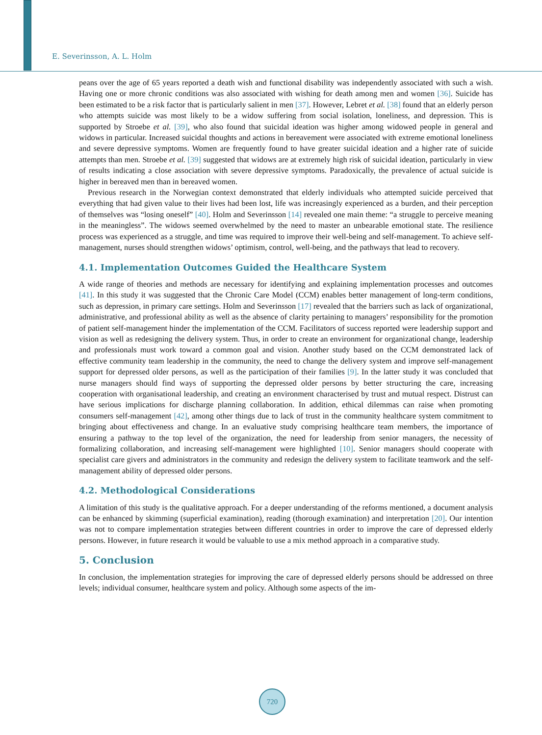E. Severinsson, A. L. Holm
peans over the age of 65 years reported a death wish and functional disability was independently associated with such a wish. Having one or more chronic conditions was also associated with wishing for death among men and women [36]. Suicide has been estimated to be a risk factor that is particularly salient in men [37]. However, Lebret et al. [38] found that an elderly person who attempts suicide was most likely to be a widow suffering from social isolation, loneliness, and depression. This is supported by Stroebe et al. [39], who also found that suicidal ideation was higher among widowed people in general and widows in particular. Increased suicidal thoughts and actions in bereavement were associated with extreme emotional loneliness and severe depressive symptoms. Women are frequently found to have greater suicidal ideation and a higher rate of suicide attempts than men. Stroebe et al. [39] suggested that widows are at extremely high risk of suicidal ideation, particularly in view of results indicating a close association with severe depressive symptoms. Paradoxically, the prevalence of actual suicide is higher in bereaved men than in bereaved women.
Previous research in the Norwegian context demonstrated that elderly individuals who attempted suicide perceived that everything that had given value to their lives had been lost, life was increasingly experienced as a burden, and their perception of themselves was “losing oneself” [40]. Holm and Severinsson [14] revealed one main theme: “a struggle to perceive meaning in the meaningless”. The widows seemed overwhelmed by the need to master an unbearable emotional state. The resilience process was experienced as a struggle, and time was required to improve their well-being and self-management. To achieve self-management, nurses should strengthen widows’ optimism, control, well-being, and the pathways that lead to recovery.
4.1. Implementation Outcomes Guided the Healthcare System
A wide range of theories and methods are necessary for identifying and explaining implementation processes and outcomes [41]. In this study it was suggested that the Chronic Care Model (CCM) enables better management of long-term conditions, such as depression, in primary care settings. Holm and Severinsson [17] revealed that the barriers such as lack of organizational, administrative, and professional ability as well as the absence of clarity pertaining to managers’ responsibility for the promotion of patient self-management hinder the implementation of the CCM. Facilitators of success reported were leadership support and vision as well as redesigning the delivery system. Thus, in order to create an environment for organizational change, leadership and professionals must work toward a common goal and vision. Another study based on the CCM demonstrated lack of effective community team leadership in the community, the need to change the delivery system and improve self-management support for depressed older persons, as well as the participation of their families [9]. In the latter study it was concluded that nurse managers should find ways of supporting the depressed older persons by better structuring the care, increasing cooperation with organisational leadership, and creating an environment characterised by trust and mutual respect. Distrust can have serious implications for discharge planning collaboration. In addition, ethical dilemmas can raise when promoting consumers self-management [42], among other things due to lack of trust in the community healthcare system commitment to bringing about effectiveness and change. In an evaluative study comprising healthcare team members, the importance of ensuring a pathway to the top level of the organization, the need for leadership from senior managers, the necessity of formalizing collaboration, and increasing self-management were highlighted [10]. Senior managers should cooperate with specialist care givers and administrators in the community and redesign the delivery system to facilitate teamwork and the self-management ability of depressed older persons.
4.2. Methodological Considerations
A limitation of this study is the qualitative approach. For a deeper understanding of the reforms mentioned, a document analysis can be enhanced by skimming (superficial examination), reading (thorough examination) and interpretation [20]. Our intention was not to compare implementation strategies between different countries in order to improve the care of depressed elderly persons. However, in future research it would be valuable to use a mix method approach in a comparative study.
5. Conclusion
In conclusion, the implementation strategies for improving the care of depressed elderly persons should be addressed on three levels; individual consumer, healthcare system and policy. Although some aspects of the im-
720